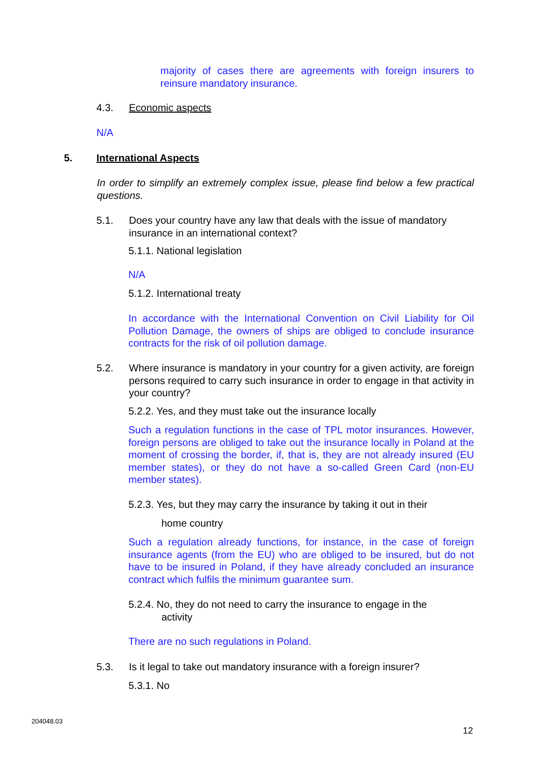majority of cases there are agreements with foreign insurers to reinsure mandatory insurance.
4.3. Economic aspects
N/A
5. International Aspects
In order to simplify an extremely complex issue, please find below a few practical questions.
5.1. Does your country have any law that deals with the issue of mandatory insurance in an international context?
5.1.1. National legislation
N/A
5.1.2. International treaty
In accordance with the International Convention on Civil Liability for Oil Pollution Damage, the owners of ships are obliged to conclude insurance contracts for the risk of oil pollution damage.
5.2. Where insurance is mandatory in your country for a given activity, are foreign persons required to carry such insurance in order to engage in that activity in your country?
5.2.2. Yes, and they must take out the insurance locally
Such a regulation functions in the case of TPL motor insurances. However, foreign persons are obliged to take out the insurance locally in Poland at the moment of crossing the border, if, that is, they are not already insured (EU member states), or they do not have a so-called Green Card (non-EU member states).
5.2.3. Yes, but they may carry the insurance by taking it out in their
home country
Such a regulation already functions, for instance, in the case of foreign insurance agents (from the EU) who are obliged to be insured, but do not have to be insured in Poland, if they have already concluded an insurance contract which fulfils the minimum guarantee sum.
5.2.4. No, they do not need to carry the insurance to engage in the
activity
There are no such regulations in Poland.
5.3. Is it legal to take out mandatory insurance with a foreign insurer?
5.3.1. No
204048.03
12